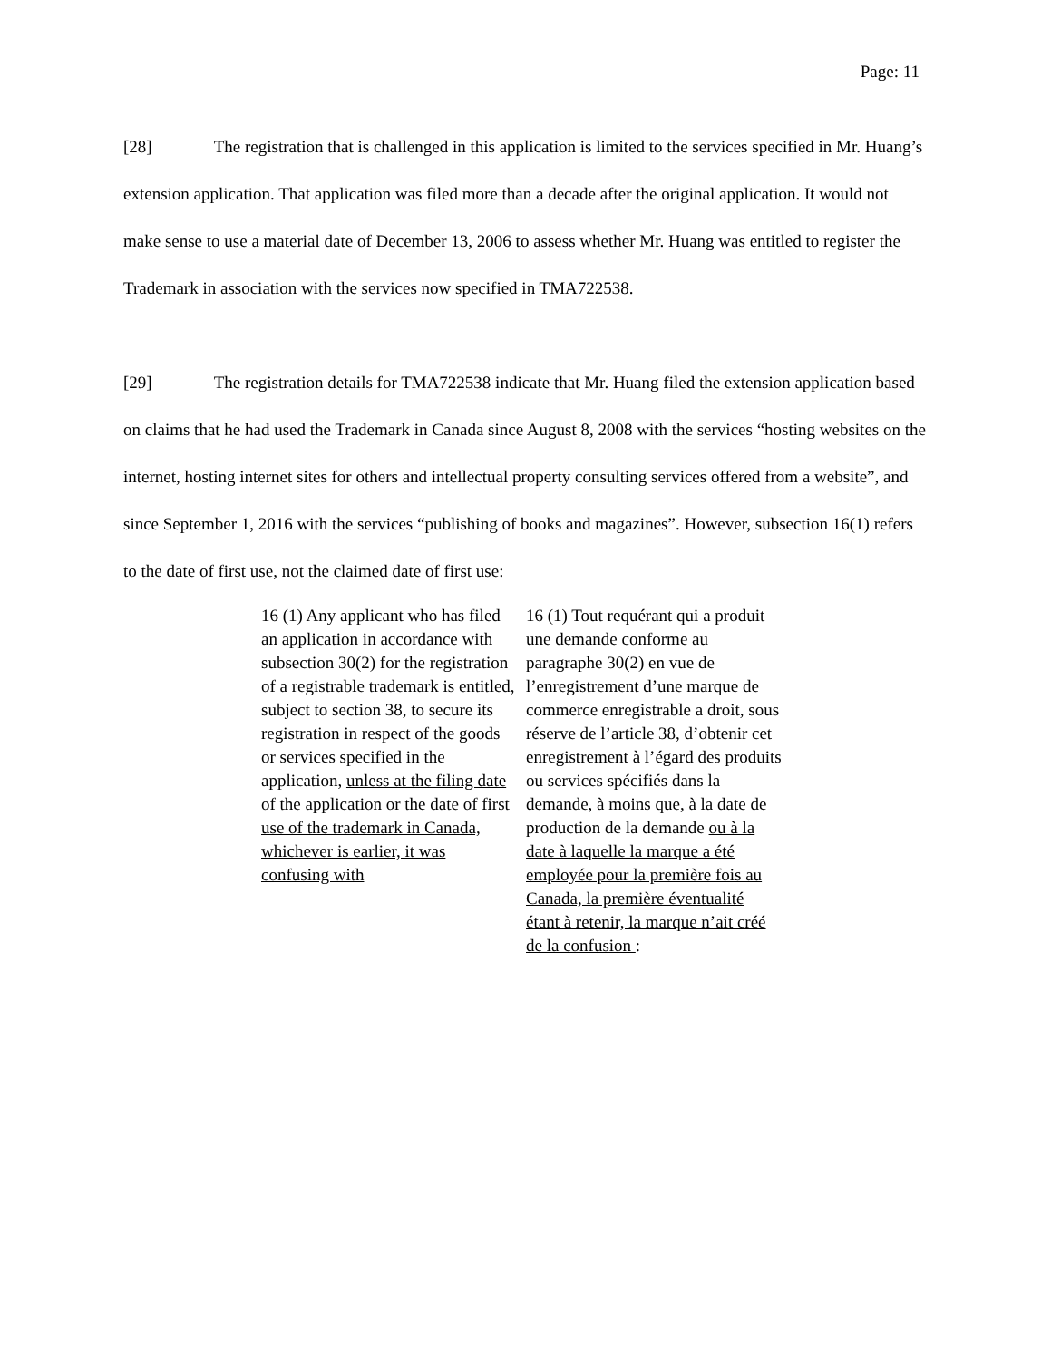Page: 11
[28] The registration that is challenged in this application is limited to the services specified in Mr. Huang’s extension application. That application was filed more than a decade after the original application. It would not make sense to use a material date of December 13, 2006 to assess whether Mr. Huang was entitled to register the Trademark in association with the services now specified in TMA722538.
[29] The registration details for TMA722538 indicate that Mr. Huang filed the extension application based on claims that he had used the Trademark in Canada since August 8, 2008 with the services “hosting websites on the internet, hosting internet sites for others and intellectual property consulting services offered from a website”, and since September 1, 2016 with the services “publishing of books and magazines”. However, subsection 16(1) refers to the date of first use, not the claimed date of first use:
| 16 (1) Any applicant who has filed an application in accordance with subsection 30(2) for the registration of a registrable trademark is entitled, subject to section 38, to secure its registration in respect of the goods or services specified in the application, unless at the filing date of the application or the date of first use of the trademark in Canada, whichever is earlier, it was confusing with | 16 (1) Tout requérant qui a produit une demande conforme au paragraphe 30(2) en vue de l’enregistrement d’une marque de commerce enregistrable a droit, sous réserve de l’article 38, d’obtenir cet enregistrement à l’égard des produits ou services spécifiés dans la demande, à moins que, à la date de production de la demande ou à la date à laquelle la marque a été employée pour la première fois au Canada, la première éventualité étant à retenir, la marque n’ait créé de la confusion : |